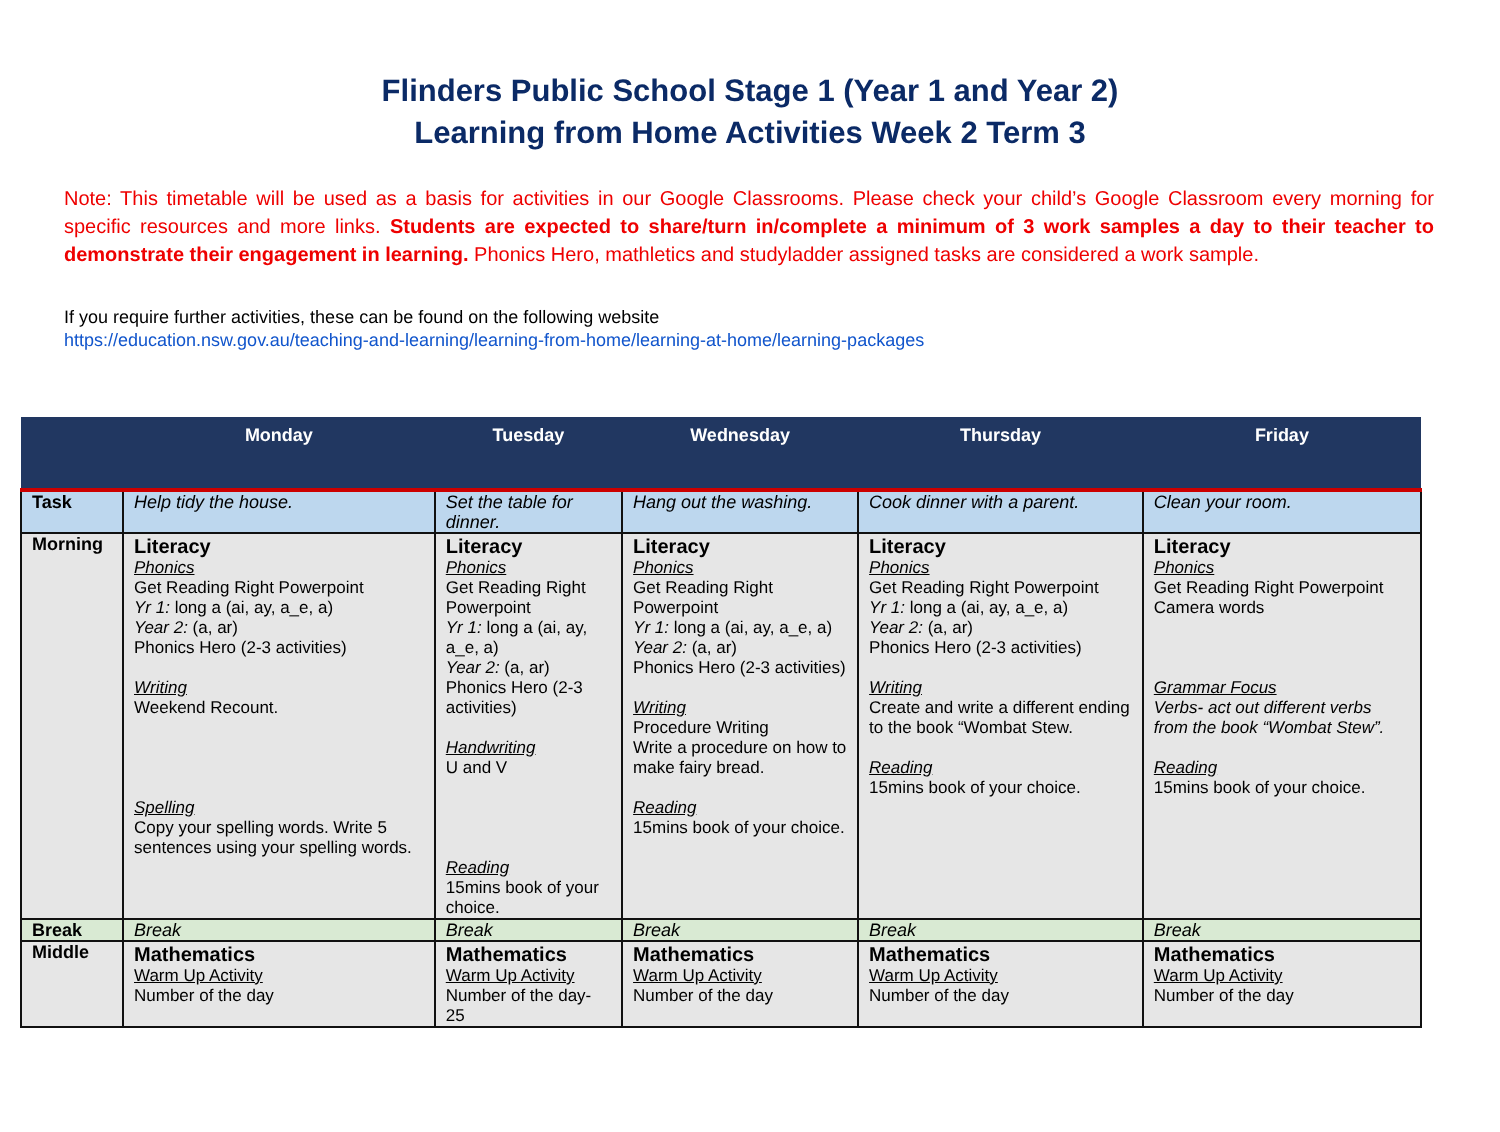Flinders Public School Stage 1 (Year 1 and Year 2)
Learning from Home Activities Week 2 Term 3
Note: This timetable will be used as a basis for activities in our Google Classrooms. Please check your child’s Google Classroom every morning for specific resources and more links. Students are expected to share/turn in/complete a minimum of 3 work samples a day to their teacher to demonstrate their engagement in learning. Phonics Hero, mathletics and studyladder assigned tasks are considered a work sample.
If you require further activities, these can be found on the following website
https://education.nsw.gov.au/teaching-and-learning/learning-from-home/learning-at-home/learning-packages
| | Monday | Tuesday | Wednesday | Thursday | Friday |
| --- | --- | --- | --- | --- | --- |
| Task | Help tidy the house. | Set the table for dinner. | Hang out the washing. | Cook dinner with a parent. | Clean your room. |
| Morning | Literacy Phonics Get Reading Right Powerpoint Yr 1: long a (ai, ay, a_e, a) Year 2: (a, ar) Phonics Hero (2-3 activities) Writing Weekend Recount. Spelling Copy your spelling words. Write 5 sentences using your spelling words. | Literacy Phonics Get Reading Right Powerpoint Yr 1: long a (ai, ay, a_e, a) Year 2: (a, ar) Phonics Hero (2-3 activities) Handwriting U and V Reading 15mins book of your choice. | Literacy Phonics Get Reading Right Powerpoint Yr 1: long a (ai, ay, a_e, a) Year 2: (a, ar) Phonics Hero (2-3 activities) Writing Procedure Writing Write a procedure on how to make fairy bread. Reading 15mins book of your choice. | Literacy Phonics Get Reading Right Powerpoint Yr 1: long a (ai, ay, a_e, a) Year 2: (a, ar) Phonics Hero (2-3 activities) Writing Create and write a different ending to the book “Wombat Stew. Reading 15mins book of your choice. | Literacy Phonics Get Reading Right Powerpoint Camera words Grammar Focus Verbs- act out different verbs from the book “Wombat Stew”. Reading 15mins book of your choice. |
| Break | Break | Break | Break | Break | Break |
| Middle | Mathematics Warm Up Activity Number of the day | Mathematics Warm Up Activity Number of the day- 25 | Mathematics Warm Up Activity Number of the day | Mathematics Warm Up Activity Number of the day | Mathematics Warm Up Activity Number of the day |